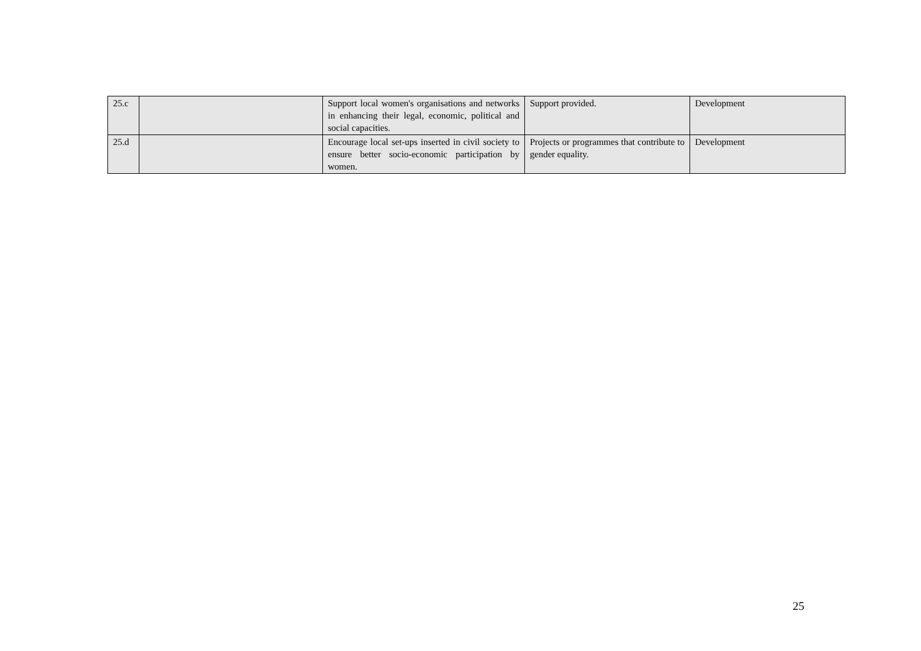| 25.c | | Support local women's organisations and networks in enhancing their legal, economic, political and social capacities. | Support provided. | Development |
| 25.d | | Encourage local set-ups inserted in civil society to ensure better socio-economic participation by women. | Projects or programmes that contribute to gender equality. | Development |
25